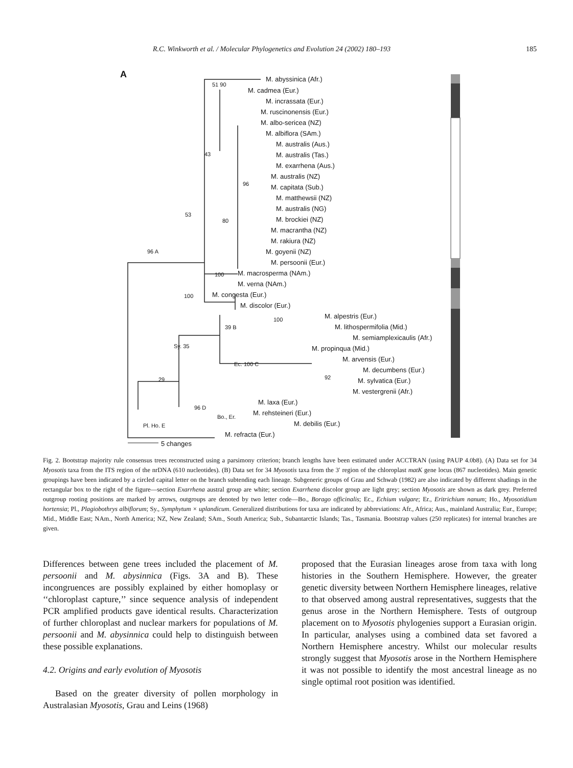R.C. Winkworth et al. / Molecular Phylogenetics and Evolution 24 (2002) 180–193 185
A M. abyssinica (Afr.)
M. cadmea (Eur.)
M. incrassata (Eur.)
M. ruscinonensis (Eur.)
M. albo-sericea (NZ)
M. albiflora (SAm.)
M. australis (Aus.)
M. australis (Tas.)
M. exarrhena (Aus.)
M. australis (NZ)
M. capitata (Sub.)
M. matthewsii (NZ)
M. australis (NG)
M. brockiei (NZ)
M. macrantha (NZ)
M. rakiura (NZ)
M. goyenii (NZ)
M. persoonii (Eur.)
M. macrosperma (NAm.)
M. verna (NAm.)
M. congesta (Eur.)
M. discolor (Eur.)
M. alpestris (Eur.)
M. lithospermifolia (Mid.)
M. semiamplexicaulis (Afr.)
M. propinqua (Mid.)
M. arvensis (Eur.)
M. decumbens (Eur.)
M. sylvatica (Eur.)
M. vestergrenii (Afr.)
M. laxa (Eur.)
M. rehsteineri (Eur.)
M. debilis (Eur.)
M. refracta (Eur.)
5 changes
51 90
43
96
53
80
96 A
100
100
100
39 B
Sy. 35
Ec. 100 C
92
29
96 D
Bo., Er.
Pl. Ho. E
Fig. 2. Bootstrap majority rule consensus trees reconstructed using a parsimony criterion; branch lengths have been estimated under ACCTRAN (using PAUP 4.0b8). (A) Data set for 34 Myosotis taxa from the ITS region of the nrDNA (610 nucleotides). (B) Data set for 34 Myosotis taxa from the 3′ region of the chloroplast matK gene locus (867 nucleotides). Main genetic groupings have been indicated by a circled capital letter on the branch subtending each lineage. Subgeneric groups of Grau and Schwab (1982) are also indicated by different shadings in the rectangular box to the right of the figure—section Exarrhena austral group are white; section Exarrhena discolor group are light grey; section Myosotis are shown as dark grey. Preferred outgroup rooting positions are marked by arrows, outgroups are denoted by two letter code—Bo., Borago officinalis; Ec., Echium vulgare; Er., Eritrichium nanum; Ho., Myosotidium hortensia; Pl., Plagiobothrys albiflorum; Sy., Symphytum × uplandicum. Generalized distributions for taxa are indicated by abbreviations: Afr., Africa; Aus., mainland Australia; Eur., Europe; Mid., Middle East; NAm., North America; NZ, New Zealand; SAm., South America; Sub., Subantarctic Islands; Tas., Tasmania. Bootstrap values (250 replicates) for internal branches are given.
Differences between gene trees included the placement of M. persoonii and M. abysinnica (Figs. 3A and B). These incongruences are possibly explained by either homoplasy or ‘‘chloroplast capture,’’ since sequence analysis of independent PCR amplified products gave identical results. Characterization of further chloroplast and nuclear markers for populations of M. persoonii and M. abysinnica could help to distinguish between these possible explanations.
4.2. Origins and early evolution of Myosotis
Based on the greater diversity of pollen morphology in Australasian Myosotis, Grau and Leins (1968)
proposed that the Eurasian lineages arose from taxa with long histories in the Southern Hemisphere. However, the greater genetic diversity between Northern Hemisphere lineages, relative to that observed among austral representatives, suggests that the genus arose in the Northern Hemisphere. Tests of outgroup placement on to Myosotis phylogenies support a Eurasian origin. In particular, analyses using a combined data set favored a Northern Hemisphere ancestry. Whilst our molecular results strongly suggest that Myosotis arose in the Northern Hemisphere it was not possible to identify the most ancestral lineage as no single optimal root position was identified.